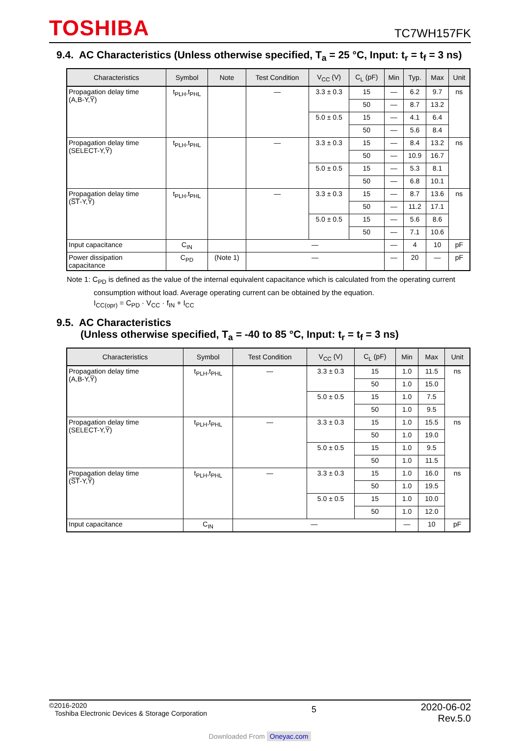TOSHIBA
TC7WH157FK
9.4. AC Characteristics (Unless otherwise specified, T<sub>a</sub> = 25 °C, Input: t<sub>r</sub> = t<sub>f</sub> = 3 ns)
| Characteristics | Symbol | Note | Test Condition | V<sub>CC</sub> (V) | C<sub>L</sub> (pF) | Min | Typ. | Max | Unit |
| --- | --- | --- | --- | --- | --- | --- | --- | --- | --- |
| Propagation delay time (A,B-Y,Y̅) | t<sub>PLH</sub>,t<sub>PHL</sub> | | — | 3.3 ± 0.3 | 15 | — | 6.2 | 9.7 | ns |
| | | | | | 50 | — | 8.7 | 13.2 | |
| | | | | 5.0 ± 0.5 | 15 | — | 4.1 | 6.4 | |
| | | | | | 50 | — | 5.6 | 8.4 | |
| Propagation delay time (SELECT-Y,Y̅) | t<sub>PLH</sub>,t<sub>PHL</sub> | | — | 3.3 ± 0.3 | 15 | — | 8.4 | 13.2 | ns |
| | | | | | 50 | — | 10.9 | 16.7 | |
| | | | | 5.0 ± 0.5 | 15 | — | 5.3 | 8.1 | |
| | | | | | 50 | — | 6.8 | 10.1 | |
| Propagation delay time (S̅T̅-Y,Y̅) | t<sub>PLH</sub>,t<sub>PHL</sub> | | — | 3.3 ± 0.3 | 15 | — | 8.7 | 13.6 | ns |
| | | | | | 50 | — | 11.2 | 17.1 | |
| | | | | 5.0 ± 0.5 | 15 | — | 5.6 | 8.6 | |
| | | | | | 50 | — | 7.1 | 10.6 | |
| Input capacitance | C<sub>IN</sub> | | — | | | — | 4 | 10 | pF |
| Power dissipation capacitance | C<sub>PD</sub> | (Note 1) | — | | | — | 20 | — | pF |
Note 1: C<sub>PD</sub> is defined as the value of the internal equivalent capacitance which is calculated from the operating current
consumption without load. Average operating current can be obtained by the equation.
I<sub>CC(opr)</sub> = C<sub>PD</sub> · V<sub>CC</sub> · f<sub>IN</sub> + I<sub>CC</sub>
9.5. AC Characteristics
(Unless otherwise specified, T<sub>a</sub> = -40 to 85 °C, Input: t<sub>r</sub> = t<sub>f</sub> = 3 ns)
| Characteristics | Symbol | Test Condition | V<sub>CC</sub> (V) | C<sub>L</sub> (pF) | Min | Max | Unit |
| --- | --- | --- | --- | --- | --- | --- | --- |
| Propagation delay time (A,B-Y,Y̅) | t<sub>PLH</sub>,t<sub>PHL</sub> | — | 3.3 ± 0.3 | 15 | 1.0 | 11.5 | ns |
| | | | | 50 | 1.0 | 15.0 | |
| | | | 5.0 ± 0.5 | 15 | 1.0 | 7.5 | |
| | | | | 50 | 1.0 | 9.5 | |
| Propagation delay time (SELECT-Y,Y̅) | t<sub>PLH</sub>,t<sub>PHL</sub> | — | 3.3 ± 0.3 | 15 | 1.0 | 15.5 | ns |
| | | | | 50 | 1.0 | 19.0 | |
| | | | 5.0 ± 0.5 | 15 | 1.0 | 9.5 | |
| | | | | 50 | 1.0 | 11.5 | |
| Propagation delay time (S̅T̅-Y,Y̅) | t<sub>PLH</sub>,t<sub>PHL</sub> | — | 3.3 ± 0.3 | 15 | 1.0 | 16.0 | ns |
| | | | | 50 | 1.0 | 19.5 | |
| | | | 5.0 ± 0.5 | 15 | 1.0 | 10.0 | |
| | | | | 50 | 1.0 | 12.0 | |
| Input capacitance | C<sub>IN</sub> | — | | | — | 10 | pF |
©2016-2020
Toshiba Electronic Devices & Storage Corporation
5
2020-06-02
Rev.5.0
Downloaded From Oneyac.com